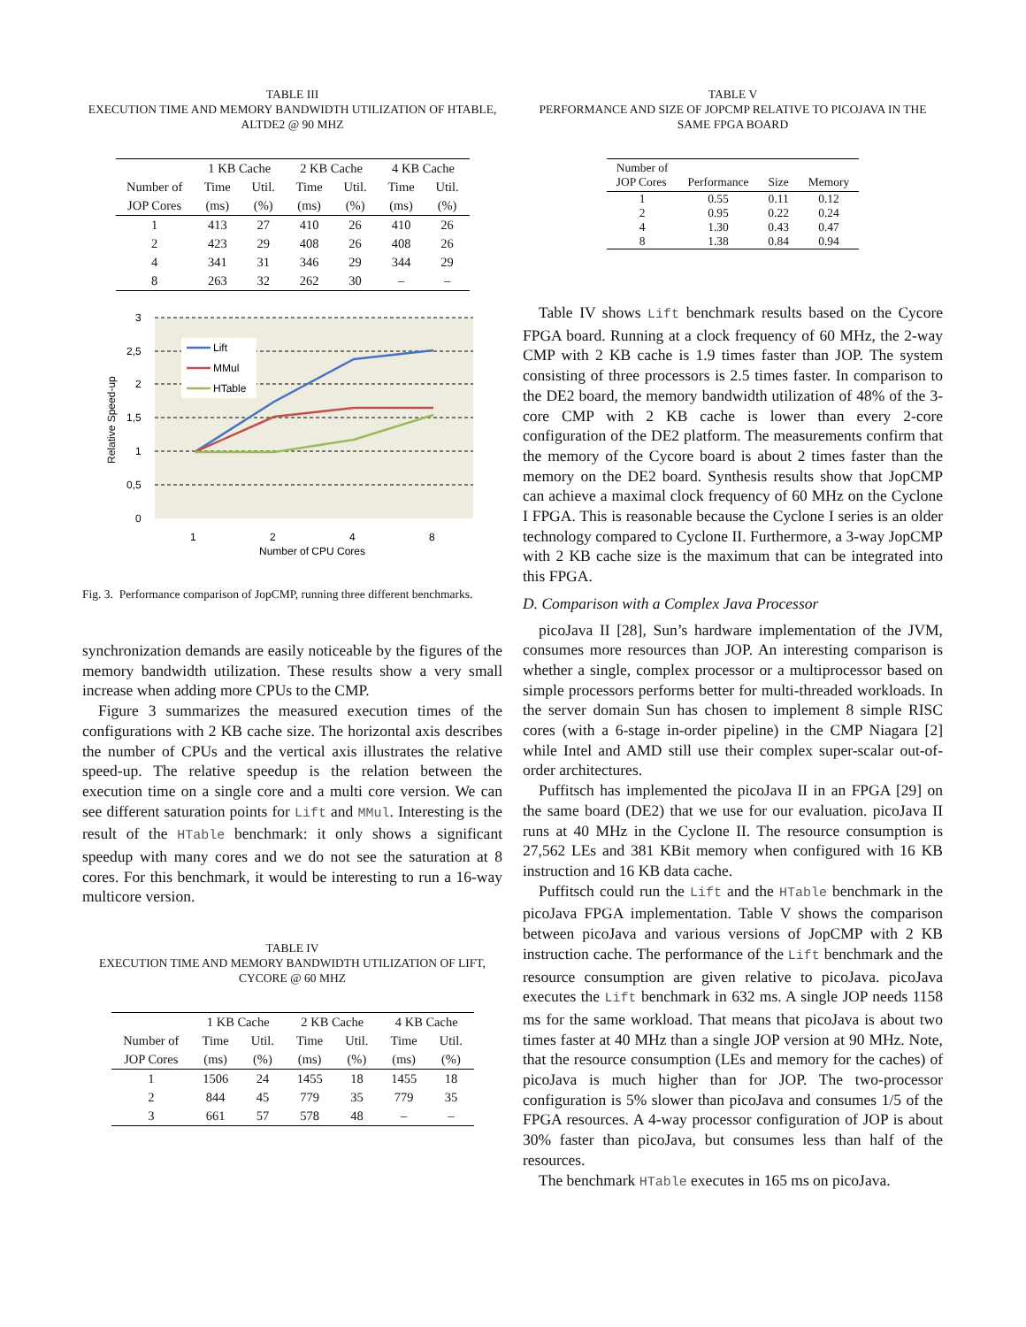TABLE III
EXECUTION TIME AND MEMORY BANDWIDTH UTILIZATION OF HTABLE, ALTDE2 @ 90 MHZ
| | 1 KB Cache | | 2 KB Cache | | 4 KB Cache | |
| --- | --- | --- | --- | --- | --- | --- |
| Number of | Time | Util. | Time | Util. | Time | Util. |
| JOP Cores | (ms) | (%) | (ms) | (%) | (ms) | (%) |
| 1 | 413 | 27 | 410 | 26 | 410 | 26 |
| 2 | 423 | 29 | 408 | 26 | 408 | 26 |
| 4 | 341 | 31 | 346 | 29 | 344 | 29 |
| 8 | 263 | 32 | 262 | 30 | – | – |
3
2,5
2
1,5
1
0,5
0
1
2
4
8
Number of CPU Cores
Relative Speed-up
Lift
MMul
HTable
Fig. 3. Performance comparison of JopCMP, running three different benchmarks.
synchronization demands are easily noticeable by the figures of the memory bandwidth utilization. These results show a very small increase when adding more CPUs to the CMP.
Figure 3 summarizes the measured execution times of the configurations with 2 KB cache size. The horizontal axis describes the number of CPUs and the vertical axis illustrates the relative speed-up. The relative speedup is the relation between the execution time on a single core and a multi core version. We can see different saturation points for Lift and MMul. Interesting is the result of the HTable benchmark: it only shows a significant speedup with many cores and we do not see the saturation at 8 cores. For this benchmark, it would be interesting to run a 16-way multicore version.
TABLE IV
EXECUTION TIME AND MEMORY BANDWIDTH UTILIZATION OF LIFT, CYCORE @ 60 MHZ
| | 1 KB Cache | | 2 KB Cache | | 4 KB Cache | |
| --- | --- | --- | --- | --- | --- | --- |
| Number of | Time | Util. | Time | Util. | Time | Util. |
| JOP Cores | (ms) | (%) | (ms) | (%) | (ms) | (%) |
| 1 | 1506 | 24 | 1455 | 18 | 1455 | 18 |
| 2 | 844 | 45 | 779 | 35 | 779 | 35 |
| 3 | 661 | 57 | 578 | 48 | – | – |
TABLE V
PERFORMANCE AND SIZE OF JOPCMP RELATIVE TO PICOJAVA IN THE SAME FPGA BOARD
| Number of JOP Cores | Performance | Size | Memory |
| 1 | 0.55 | 0.11 | 0.12 |
| 2 | 0.95 | 0.22 | 0.24 |
| 4 | 1.30 | 0.43 | 0.47 |
| 8 | 1.38 | 0.84 | 0.94 |
Table IV shows Lift benchmark results based on the Cycore FPGA board. Running at a clock frequency of 60 MHz, the 2-way CMP with 2 KB cache is 1.9 times faster than JOP. The system consisting of three processors is 2.5 times faster. In comparison to the DE2 board, the memory bandwidth utilization of 48% of the 3-core CMP with 2 KB cache is lower than every 2-core configuration of the DE2 platform. The measurements confirm that the memory of the Cycore board is about 2 times faster than the memory on the DE2 board. Synthesis results show that JopCMP can achieve a maximal clock frequency of 60 MHz on the Cyclone I FPGA. This is reasonable because the Cyclone I series is an older technology compared to Cyclone II. Furthermore, a 3-way JopCMP with 2 KB cache size is the maximum that can be integrated into this FPGA.
D. Comparison with a Complex Java Processor
picoJava II [28], Sun’s hardware implementation of the JVM, consumes more resources than JOP. An interesting comparison is whether a single, complex processor or a multiprocessor based on simple processors performs better for multi-threaded workloads. In the server domain Sun has chosen to implement 8 simple RISC cores (with a 6-stage in-order pipeline) in the CMP Niagara [2] while Intel and AMD still use their complex super-scalar out-of-order architectures.
Puffitsch has implemented the picoJava II in an FPGA [29] on the same board (DE2) that we use for our evaluation. picoJava II runs at 40 MHz in the Cyclone II. The resource consumption is 27,562 LEs and 381 KBit memory when configured with 16 KB instruction and 16 KB data cache.
Puffitsch could run the Lift and the HTable benchmark in the picoJava FPGA implementation. Table V shows the comparison between picoJava and various versions of JopCMP with 2 KB instruction cache. The performance of the Lift benchmark and the resource consumption are given relative to picoJava. picoJava executes the Lift benchmark in 632 ms. A single JOP needs 1158 ms for the same workload. That means that picoJava is about two times faster at 40 MHz than a single JOP version at 90 MHz. Note, that the resource consumption (LEs and memory for the caches) of picoJava is much higher than for JOP. The two-processor configuration is 5% slower than picoJava and consumes 1/5 of the FPGA resources. A 4-way processor configuration of JOP is about 30% faster than picoJava, but consumes less than half of the resources.
The benchmark HTable executes in 165 ms on picoJava.